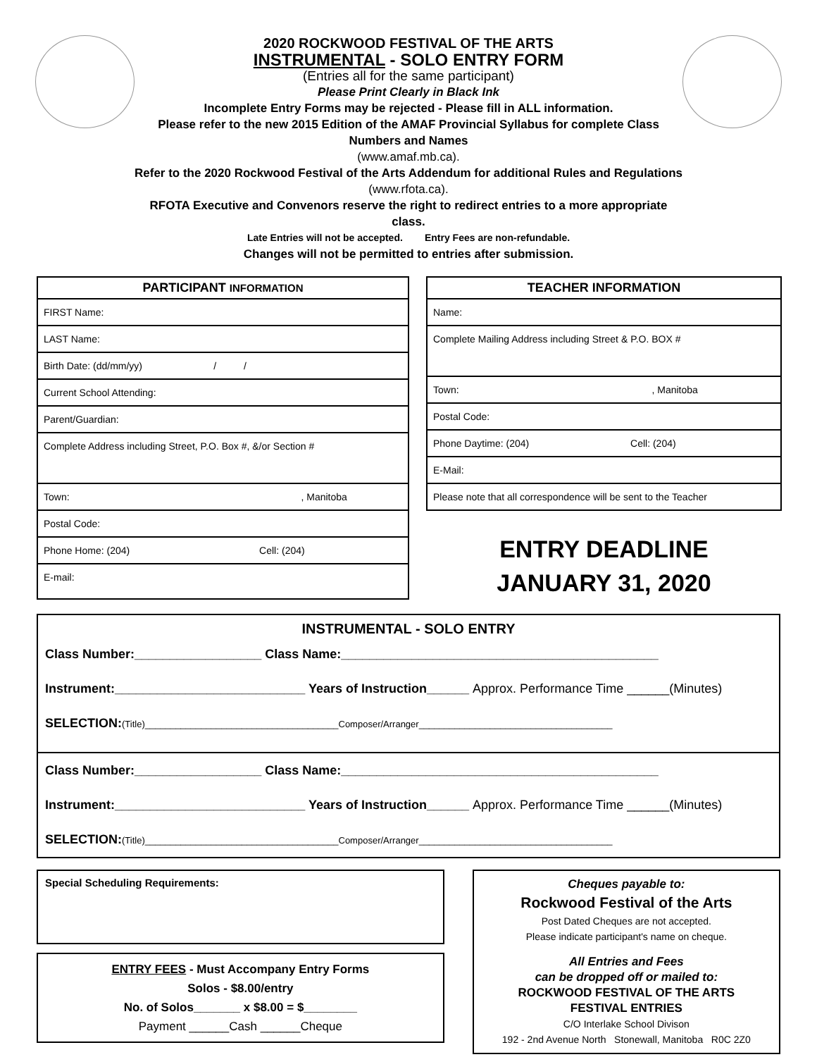2020 ROCKWOOD FESTIVAL OF THE ARTS
INSTRUMENTAL - SOLO ENTRY FORM
(Entries all for the same participant)
Please Print Clearly in Black Ink
Incomplete Entry Forms may be rejected - Please fill in ALL information.
Please refer to the new 2015 Edition of the AMAF Provincial Syllabus for complete Class Numbers and Names
(www.amaf.mb.ca).
Refer to the 2020 Rockwood Festival of the Arts Addendum for additional Rules and Regulations (www.rfota.ca).
RFOTA Executive and Convenors reserve the right to redirect entries to a more appropriate class.
Late Entries will not be accepted. Entry Fees are non-refundable.
Changes will not be permitted to entries after submission.
PARTICIPANT INFORMATION
FIRST Name:
LAST Name:
Birth Date: (dd/mm/yy) / /
Current School Attending:
Parent/Guardian:
Complete Address including Street, P.O. Box #, &/or Section #
Town: , Manitoba
Postal Code:
Phone Home: (204) Cell: (204)
E-mail:
TEACHER INFORMATION
Name:
Complete Mailing Address including Street & P.O. BOX #
Town: , Manitoba
Postal Code:
Phone Daytime: (204) Cell: (204)
E-Mail:
Please note that all correspondence will be sent to the Teacher
ENTRY DEADLINE
JANUARY 31, 2020
INSTRUMENTAL - SOLO ENTRY
Class Number:__________________ Class Name:_____________________________________________
Instrument:___________________________ Years of Instruction______ Approx. Performance Time ______(Minutes)
SELECTION:(Title)______________________________________Composer/Arranger______________________________________
Class Number:__________________ Class Name:_____________________________________________
Instrument:___________________________ Years of Instruction______ Approx. Performance Time ______(Minutes)
SELECTION:(Title)______________________________________Composer/Arranger______________________________________
Special Scheduling Requirements:
ENTRY FEES - Must Accompany Entry Forms
Solos - $8.00/entry
No. of Solos_______ x $8.00 = $________
Payment ______Cash ______Cheque
Cheques payable to:
Rockwood Festival of the Arts
Post Dated Cheques are not accepted.
Please indicate participant's name on cheque.
All Entries and Fees
can be dropped off or mailed to:
ROCKWOOD FESTIVAL OF THE ARTS
FESTIVAL ENTRIES
C/O Interlake School Divison
192 - 2nd Avenue North Stonewall, Manitoba R0C 2Z0